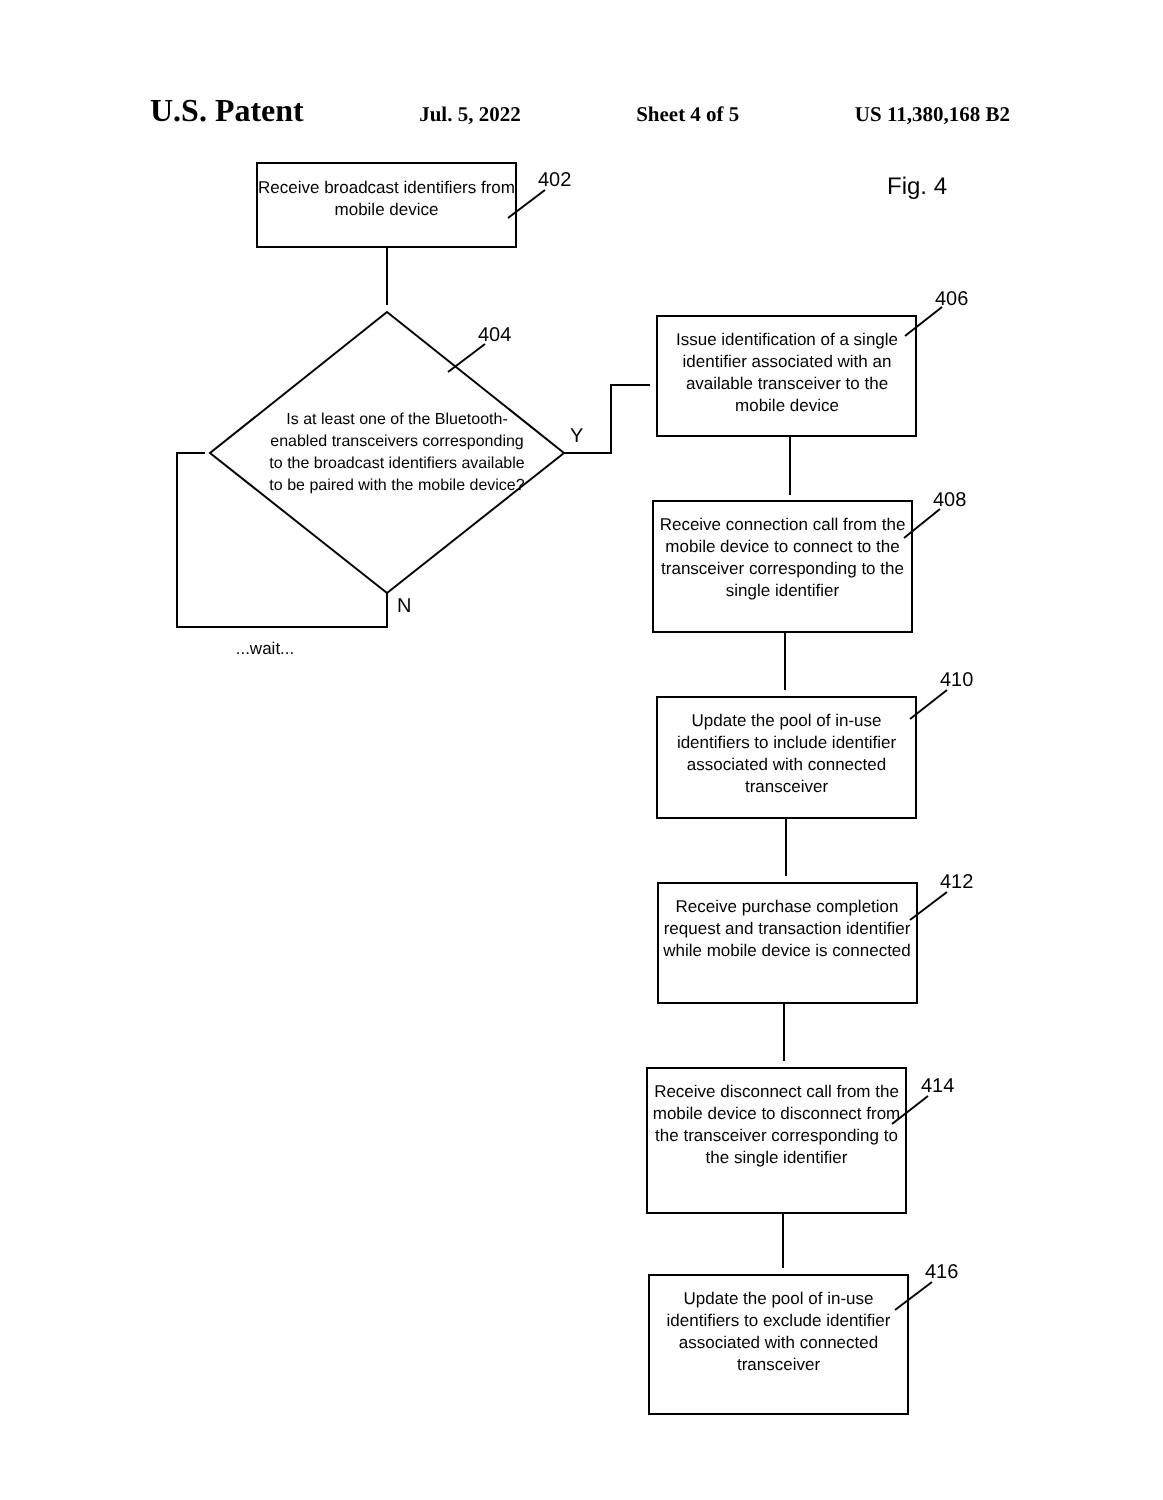U.S. Patent Jul. 5, 2022 Sheet 4 of 5 US 11,380,168 B2
402 Fig. 4
Receive broadcast identifiers from mobile device
404
Is at least one of the Bluetooth-enabled transceivers corresponding to the broadcast identifiers available to be paired with the mobile device?
Y
N
...wait...
406
Issue identification of a single identifier associated with an available transceiver to the mobile device
408
Receive connection call from the mobile device to connect to the transceiver corresponding to the single identifier
410
Update the pool of in-use identifiers to include identifier associated with connected transceiver
412
Receive purchase completion request and transaction identifier while mobile device is connected
414
Receive disconnect call from the mobile device to disconnect from the transceiver corresponding to the single identifier
416
Update the pool of in-use identifiers to exclude identifier associated with connected transceiver